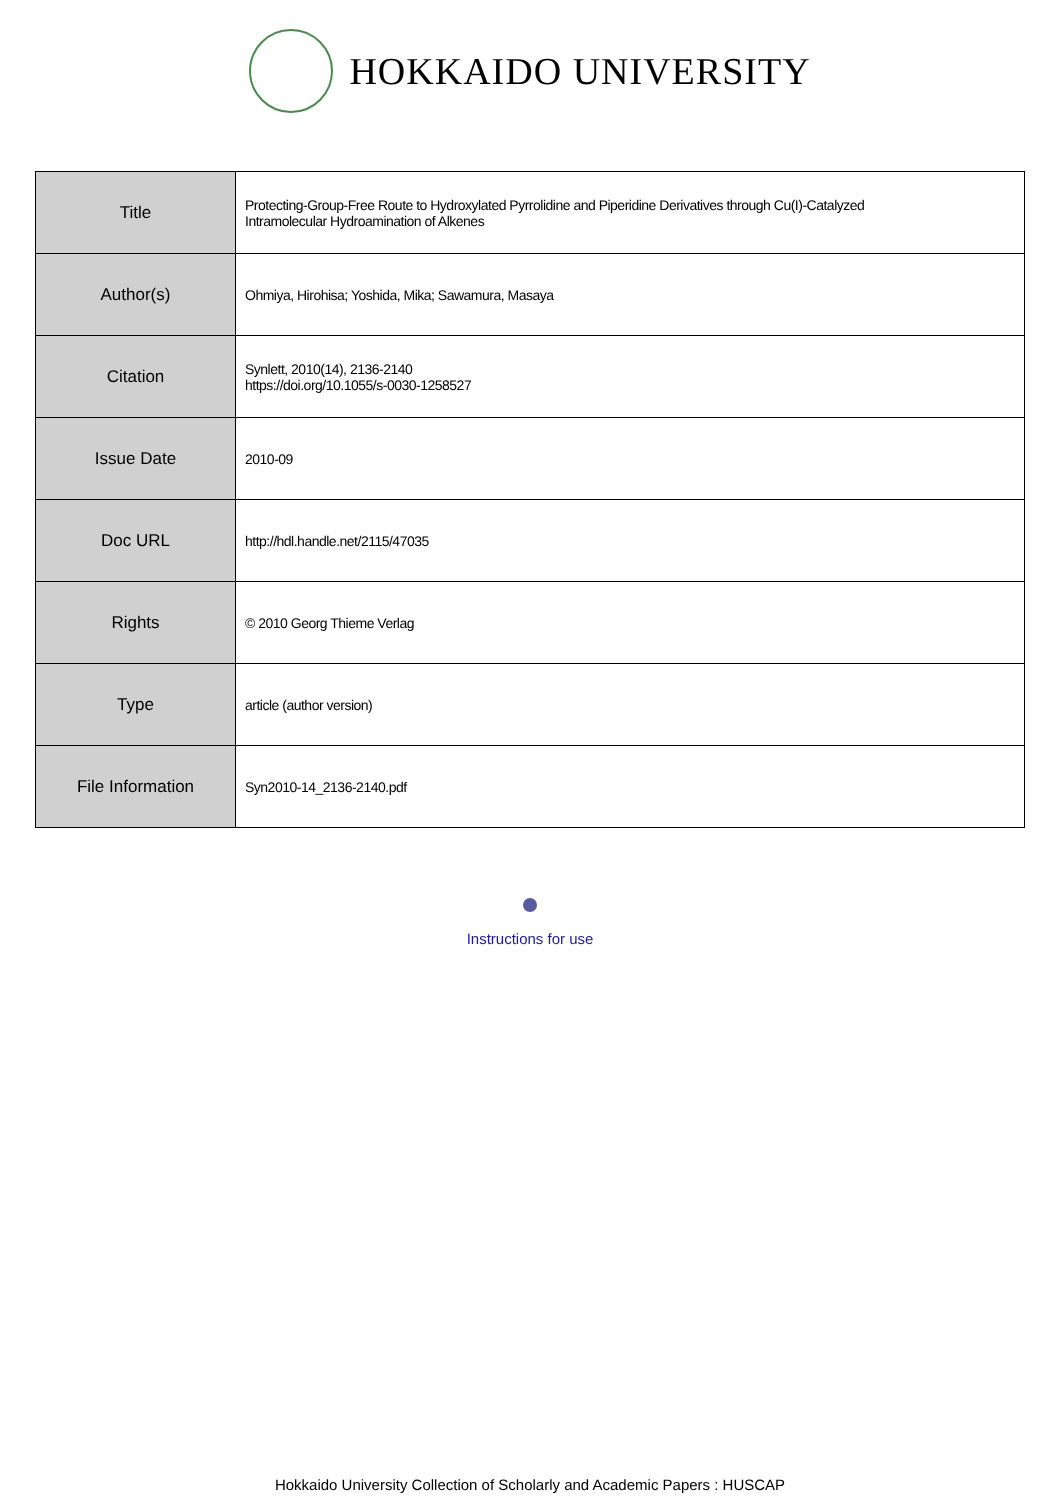HOKKAIDO UNIVERSITY
| Title | Protecting-Group-Free Route to Hydroxylated Pyrrolidine and Piperidine Derivatives through Cu(I)-Catalyzed Intramolecular Hydroamination of Alkenes |
| Author(s) | Ohmiya, Hirohisa; Yoshida, Mika; Sawamura, Masaya |
| Citation | Synlett, 2010(14), 2136-2140 https://doi.org/10.1055/s-0030-1258527 |
| Issue Date | 2010-09 |
| Doc URL | http://hdl.handle.net/2115/47035 |
| Rights | © 2010 Georg Thieme Verlag |
| Type | article (author version) |
| File Information | Syn2010-14_2136-2140.pdf |
Instructions for use
Hokkaido University Collection of Scholarly and Academic Papers : HUSCAP